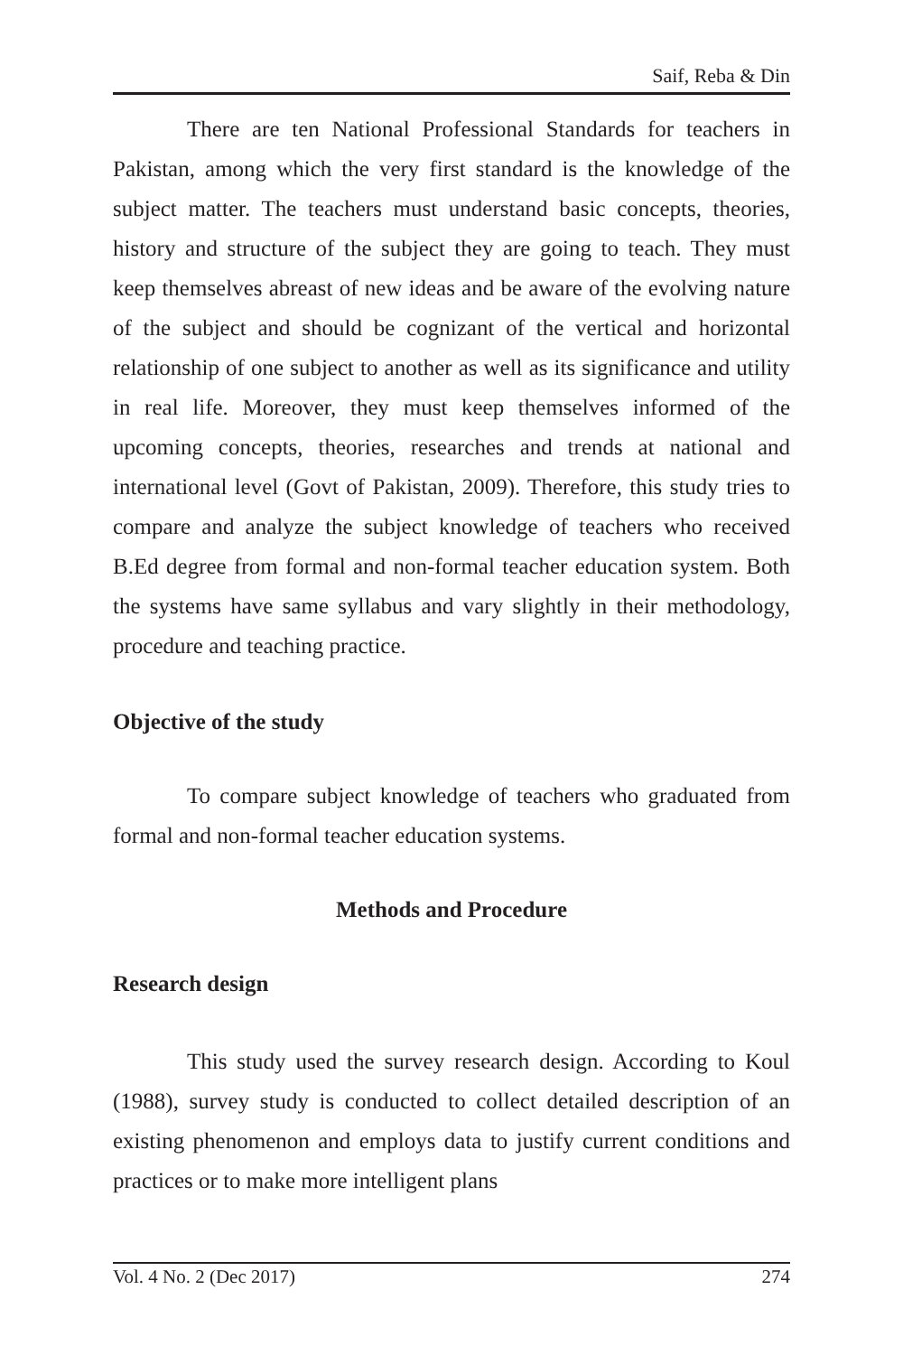Saif, Reba & Din
There are ten National Professional Standards for teachers in Pakistan, among which the very first standard is the knowledge of the subject matter. The teachers must understand basic concepts, theories, history and structure of the subject they are going to teach. They must keep themselves abreast of new ideas and be aware of the evolving nature of the subject and should be cognizant of the vertical and horizontal relationship of one subject to another as well as its significance and utility in real life. Moreover, they must keep themselves informed of the upcoming concepts, theories, researches and trends at national and international level (Govt of Pakistan, 2009). Therefore, this study tries to compare and analyze the subject knowledge of teachers who received B.Ed degree from formal and non-formal teacher education system. Both the systems have same syllabus and vary slightly in their methodology, procedure and teaching practice.
Objective of the study
To compare subject knowledge of teachers who graduated from formal and non-formal teacher education systems.
Methods and Procedure
Research design
This study used the survey research design. According to Koul (1988), survey study is conducted to collect detailed description of an existing phenomenon and employs data to justify current conditions and practices or to make more intelligent plans
Vol. 4 No. 2 (Dec 2017) 274